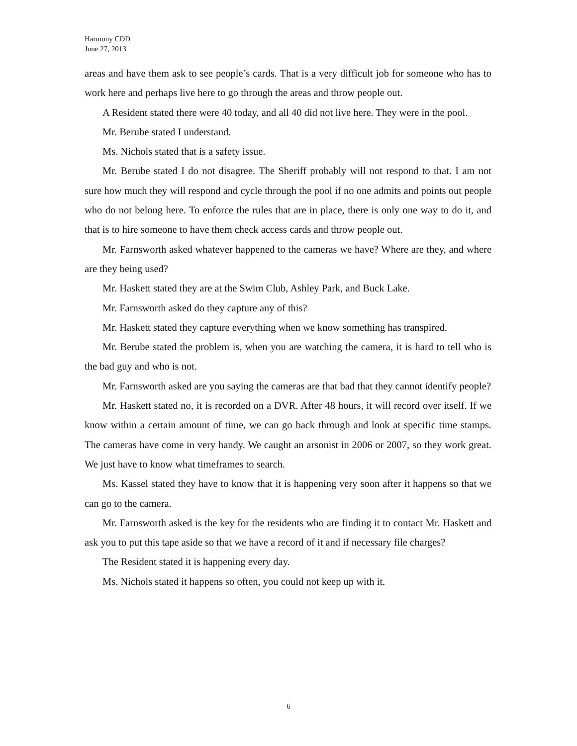Harmony CDD
June 27, 2013
areas and have them ask to see people’s cards. That is a very difficult job for someone who has to work here and perhaps live here to go through the areas and throw people out.
A Resident stated there were 40 today, and all 40 did not live here. They were in the pool.
Mr. Berube stated I understand.
Ms. Nichols stated that is a safety issue.
Mr. Berube stated I do not disagree. The Sheriff probably will not respond to that. I am not sure how much they will respond and cycle through the pool if no one admits and points out people who do not belong here. To enforce the rules that are in place, there is only one way to do it, and that is to hire someone to have them check access cards and throw people out.
Mr. Farnsworth asked whatever happened to the cameras we have? Where are they, and where are they being used?
Mr. Haskett stated they are at the Swim Club, Ashley Park, and Buck Lake.
Mr. Farnsworth asked do they capture any of this?
Mr. Haskett stated they capture everything when we know something has transpired.
Mr. Berube stated the problem is, when you are watching the camera, it is hard to tell who is the bad guy and who is not.
Mr. Farnsworth asked are you saying the cameras are that bad that they cannot identify people?
Mr. Haskett stated no, it is recorded on a DVR. After 48 hours, it will record over itself. If we know within a certain amount of time, we can go back through and look at specific time stamps. The cameras have come in very handy. We caught an arsonist in 2006 or 2007, so they work great. We just have to know what timeframes to search.
Ms. Kassel stated they have to know that it is happening very soon after it happens so that we can go to the camera.
Mr. Farnsworth asked is the key for the residents who are finding it to contact Mr. Haskett and ask you to put this tape aside so that we have a record of it and if necessary file charges?
The Resident stated it is happening every day.
Ms. Nichols stated it happens so often, you could not keep up with it.
6